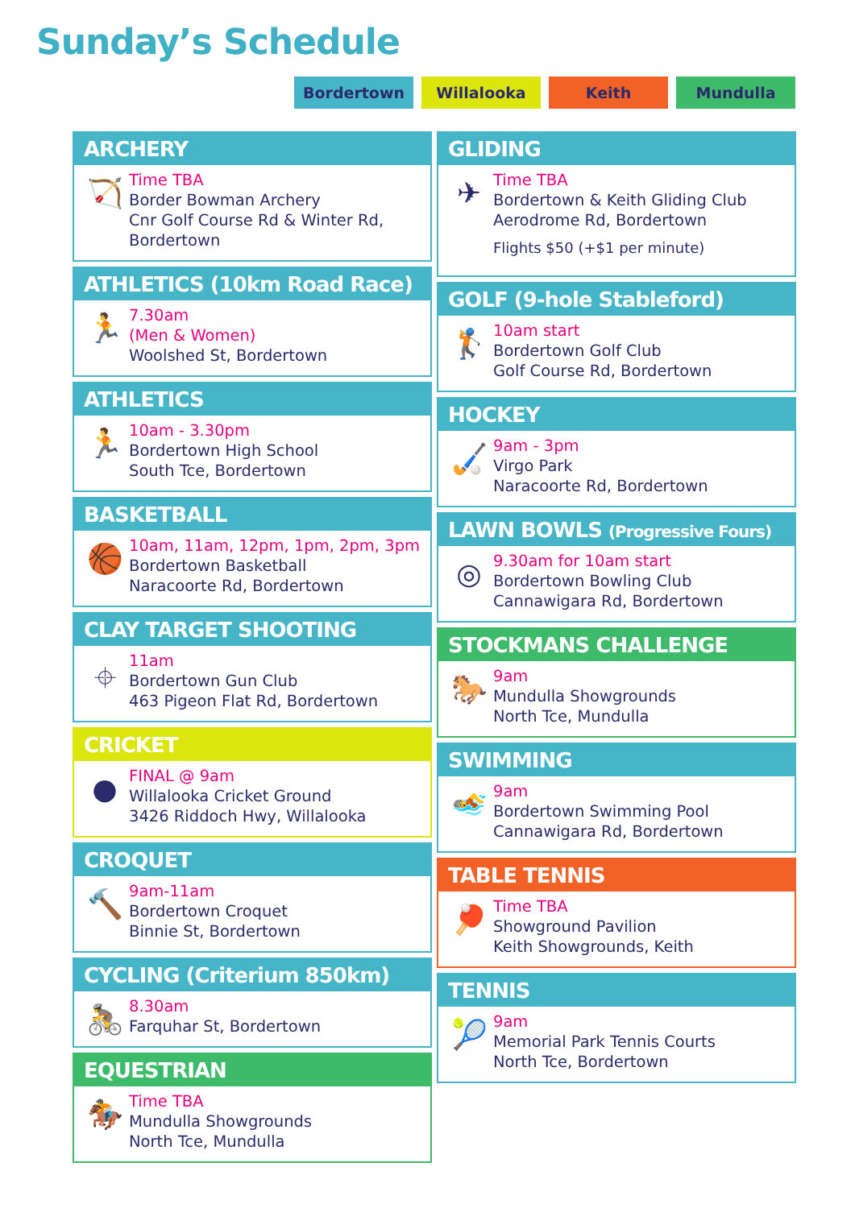Sunday’s Schedule
Bordertown Willalooka Keith Mundulla
ARCHERY
🏹
Time TBA
Border Bowman Archery
Cnr Golf Course Rd & Winter Rd,
Bordertown
ATHLETICS (10km Road Race)
🏃
7.30am
(Men & Women)
Woolshed St, Bordertown
ATHLETICS
🏃
10am - 3.30pm
Bordertown High School
South Tce, Bordertown
BASKETBALL
🏀
10am, 11am, 12pm, 1pm, 2pm, 3pm
Bordertown Basketball
Naracoorte Rd, Bordertown
CLAY TARGET SHOOTING
⌖
11am
Bordertown Gun Club
463 Pigeon Flat Rd, Bordertown
CRICKET
●
FINAL @ 9am
Willalooka Cricket Ground
3426 Riddoch Hwy, Willalooka
CROQUET
🔨
9am-11am
Bordertown Croquet
Binnie St, Bordertown
CYCLING (Criterium 850km)
🚴
8.30am
Farquhar St, Bordertown
EQUESTRIAN
🏇
Time TBA
Mundulla Showgrounds
North Tce, Mundulla
GLIDING
✈
Time TBA
Bordertown & Keith Gliding Club
Aerodrome Rd, Bordertown
Flights $50 (+$1 per minute)
GOLF (9-hole Stableford)
🏌
10am start
Bordertown Golf Club
Golf Course Rd, Bordertown
HOCKEY
🏑
9am - 3pm
Virgo Park
Naracoorte Rd, Bordertown
LAWN BOWLS (Progressive Fours)
◎
9.30am for 10am start
Bordertown Bowling Club
Cannawigara Rd, Bordertown
STOCKMANS CHALLENGE
🐎
9am
Mundulla Showgrounds
North Tce, Mundulla
SWIMMING
🏊
9am
Bordertown Swimming Pool
Cannawigara Rd, Bordertown
TABLE TENNIS
🏓
Time TBA
Showground Pavilion
Keith Showgrounds, Keith
TENNIS
🎾
9am
Memorial Park Tennis Courts
North Tce, Bordertown